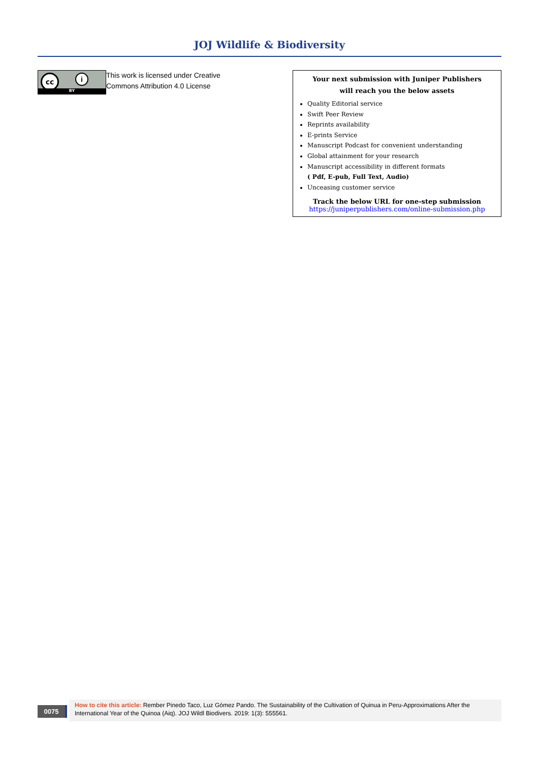JOJ Wildlife & Biodiversity
cc i
BY
This work is licensed under Creative
Commons Attribution 4.0 License
Your next submission with Juniper Publishers
will reach you the below assets
Quality Editorial service
Swift Peer Review
Reprints availability
E-prints Service
Manuscript Podcast for convenient understanding
Global attainment for your research
Manuscript accessibility in different formats
( Pdf, E-pub, Full Text, Audio)
Unceasing customer service
Track the below URL for one-step submission
https://juniperpublishers.com/online-submission.php
0075
How to cite this article: Rember Pinedo Taco, Luz Gómez Pando. The Sustainability of the Cultivation of Quinua in Peru-Approximations After the International Year of the Quinoa (Aiq). JOJ Wildl Biodivers. 2019: 1(3): 555561.